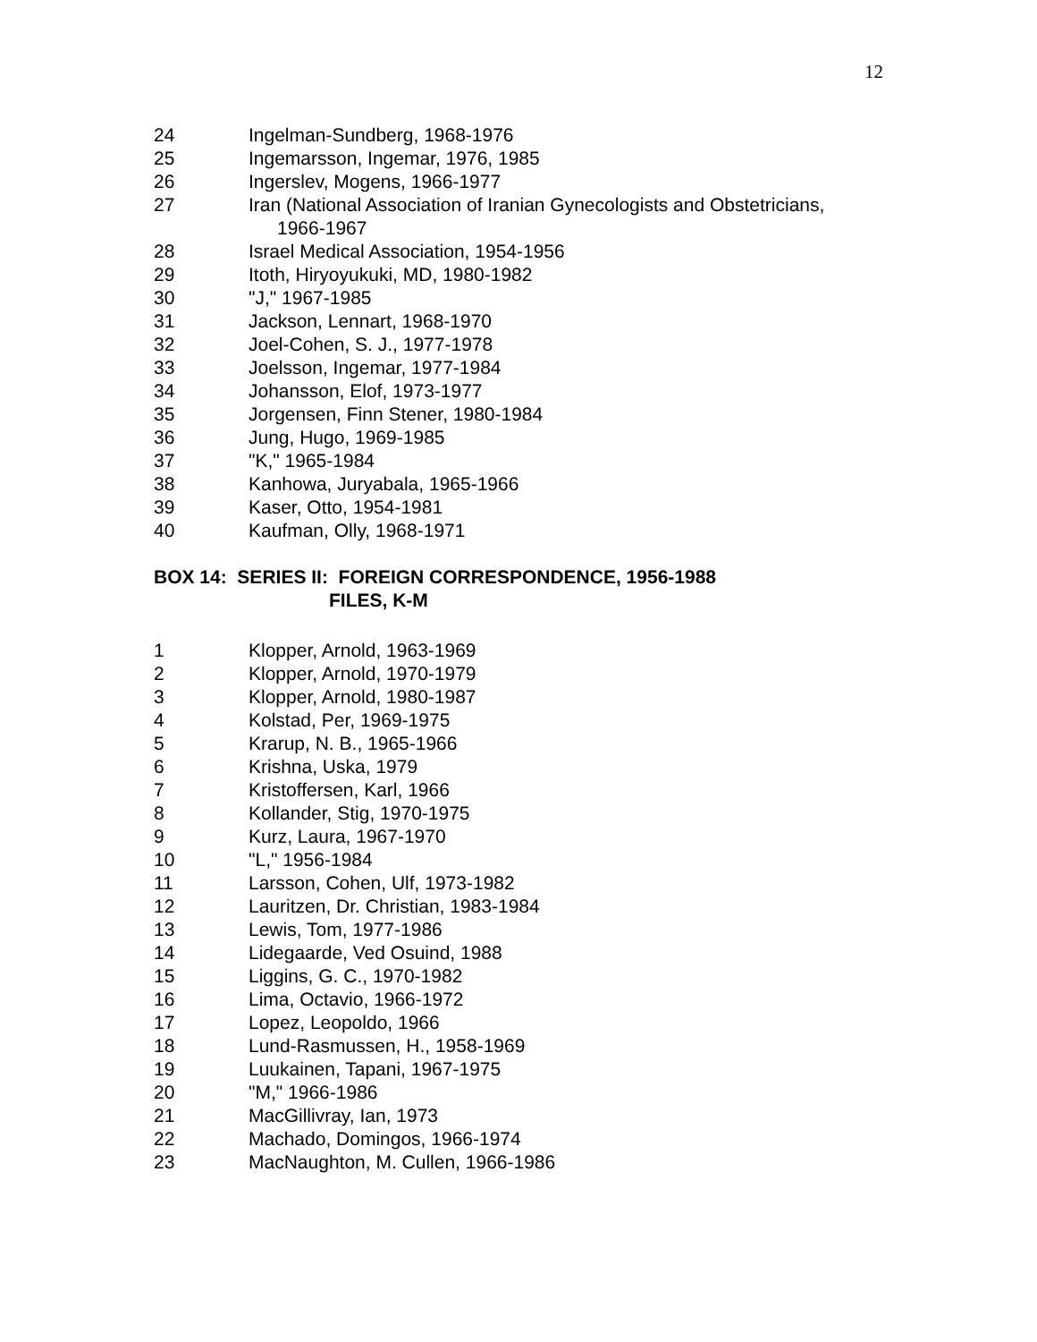12
24 Ingelman-Sundberg, 1968-1976
25 Ingemarsson, Ingemar, 1976, 1985
26 Ingerslev, Mogens, 1966-1977
27 Iran (National Association of Iranian Gynecologists and Obstetricians,
1966-1967
28 Israel Medical Association, 1954-1956
29 Itoth, Hiryoyukuki, MD, 1980-1982
30 "J," 1967-1985
31 Jackson, Lennart, 1968-1970
32 Joel-Cohen, S. J., 1977-1978
33 Joelsson, Ingemar, 1977-1984
34 Johansson, Elof, 1973-1977
35 Jorgensen, Finn Stener, 1980-1984
36 Jung, Hugo, 1969-1985
37 "K," 1965-1984
38 Kanhowa, Juryabala, 1965-1966
39 Kaser, Otto, 1954-1981
40 Kaufman, Olly, 1968-1971
BOX 14: SERIES II: FOREIGN CORRESPONDENCE, 1956-1988
FILES, K-M
1 Klopper, Arnold, 1963-1969
2 Klopper, Arnold, 1970-1979
3 Klopper, Arnold, 1980-1987
4 Kolstad, Per, 1969-1975
5 Krarup, N. B., 1965-1966
6 Krishna, Uska, 1979
7 Kristoffersen, Karl, 1966
8 Kollander, Stig, 1970-1975
9 Kurz, Laura, 1967-1970
10 "L," 1956-1984
11 Larsson, Cohen, Ulf, 1973-1982
12 Lauritzen, Dr. Christian, 1983-1984
13 Lewis, Tom, 1977-1986
14 Lidegaarde, Ved Osuind, 1988
15 Liggins, G. C., 1970-1982
16 Lima, Octavio, 1966-1972
17 Lopez, Leopoldo, 1966
18 Lund-Rasmussen, H., 1958-1969
19 Luukainen, Tapani, 1967-1975
20 "M," 1966-1986
21 MacGillivray, Ian, 1973
22 Machado, Domingos, 1966-1974
23 MacNaughton, M. Cullen, 1966-1986